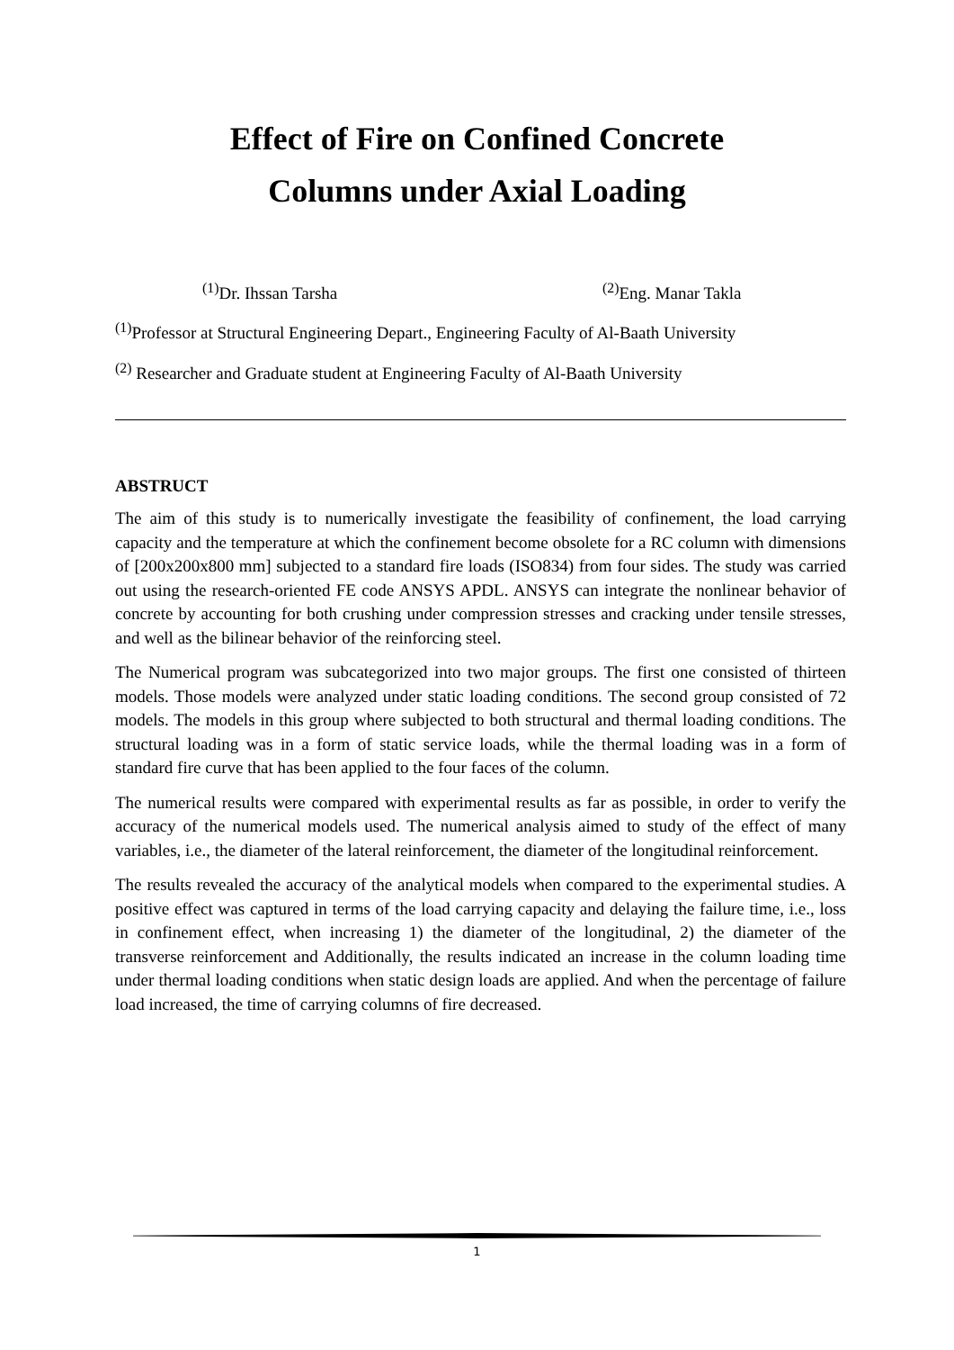Effect of Fire on Confined Concrete
Columns under Axial Loading
<sup>(1)</sup> Dr. Ihssan Tarsha <sup>(2)</sup>Eng. Manar Takla
<sup>(1)</sup> Professor at Structural Engineering Depart., Engineering Faculty of Al-Baath University
<sup>(2)</sup> Researcher and Graduate student at Engineering Faculty of Al-Baath University
ABSTRUCT
The aim of this study is to numerically investigate the feasibility of confinement, the load carrying capacity and the temperature at which the confinement become obsolete for a RC column with dimensions of [200x200x800 mm] subjected to a standard fire loads (ISO834) from four sides. The study was carried out using the research-oriented FE code ANSYS APDL. ANSYS can integrate the nonlinear behavior of concrete by accounting for both crushing under compression stresses and cracking under tensile stresses, and well as the bilinear behavior of the reinforcing steel.
The Numerical program was subcategorized into two major groups. The first one consisted of thirteen models. Those models were analyzed under static loading conditions. The second group consisted of 72 models. The models in this group where subjected to both structural and thermal loading conditions. The structural loading was in a form of static service loads, while the thermal loading was in a form of standard fire curve that has been applied to the four faces of the column.
The numerical results were compared with experimental results as far as possible, in order to verify the accuracy of the numerical models used. The numerical analysis aimed to study of the effect of many variables, i.e., the diameter of the lateral reinforcement, the diameter of the longitudinal reinforcement.
The results revealed the accuracy of the analytical models when compared to the experimental studies. A positive effect was captured in terms of the load carrying capacity and delaying the failure time, i.e., loss in confinement effect, when increasing 1) the diameter of the longitudinal, 2) the diameter of the transverse reinforcement and Additionally, the results indicated an increase in the column loading time under thermal loading conditions when static design loads are applied. And when the percentage of failure load increased, the time of carrying columns of fire decreased.
1